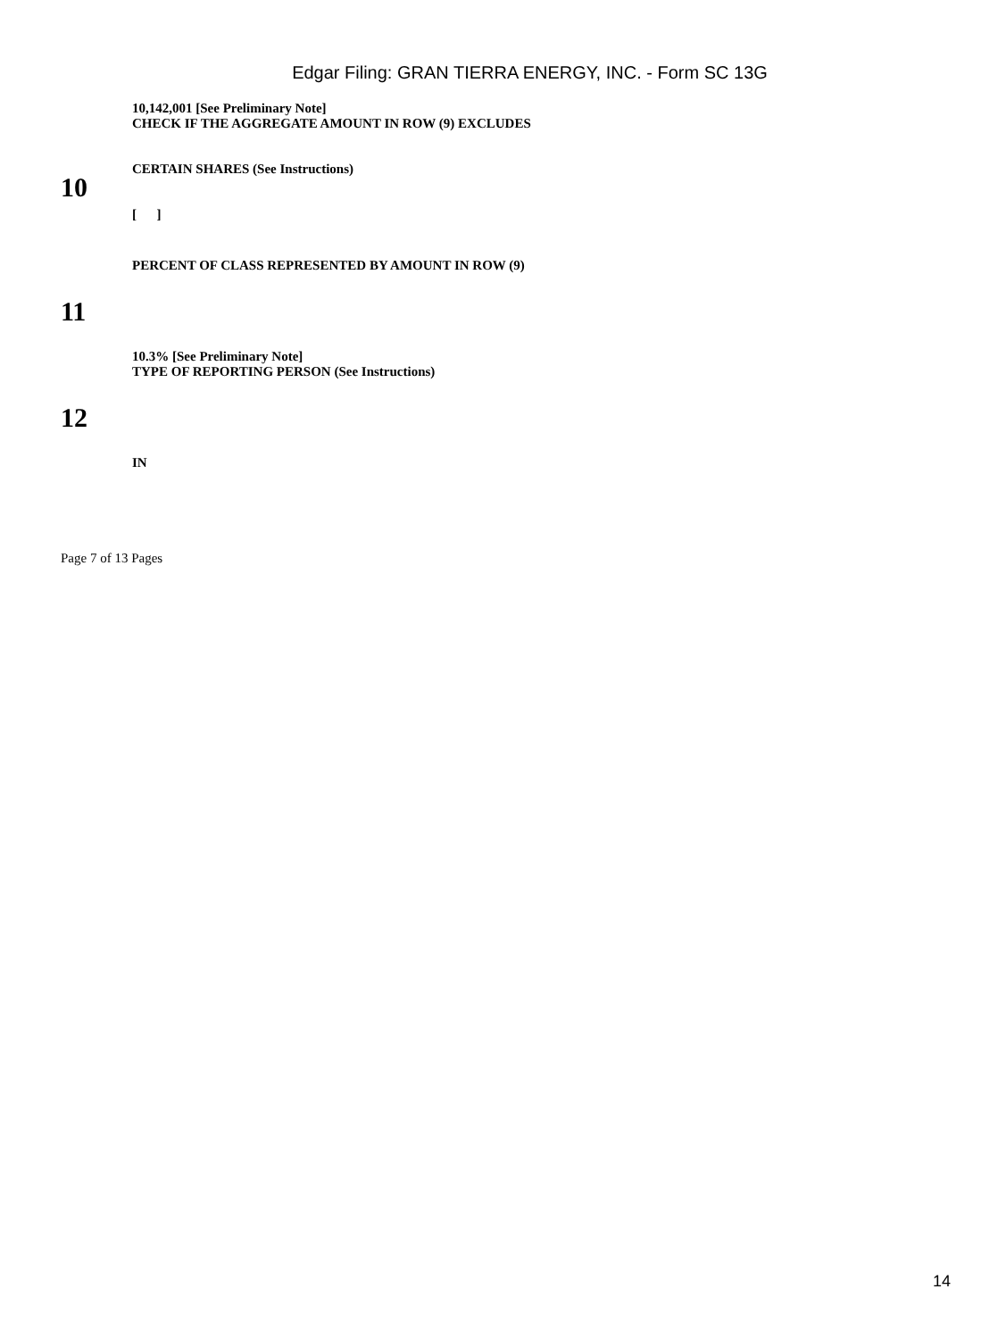Edgar Filing: GRAN TIERRA ENERGY, INC. - Form SC 13G
| | 10,142,001 [See Preliminary Note] |
| 10 | CHECK IF THE AGGREGATE AMOUNT IN ROW (9) EXCLUDES CERTAIN SHARES (See Instructions) [ ] |
| 11 | PERCENT OF CLASS REPRESENTED BY AMOUNT IN ROW (9) 10.3% [See Preliminary Note] |
| 12 | TYPE OF REPORTING PERSON (See Instructions) IN |
Page 7 of 13 Pages
14